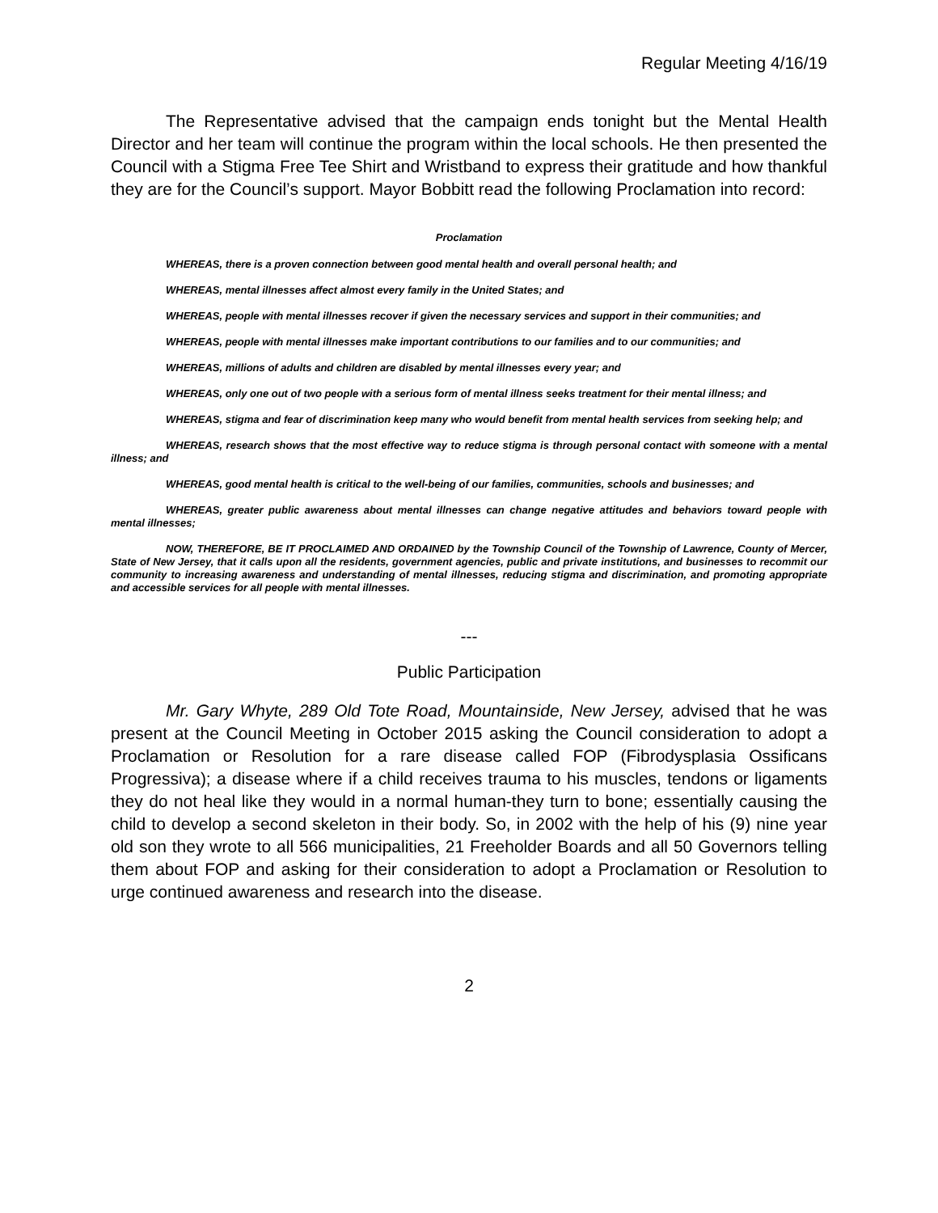Regular Meeting 4/16/19
The Representative advised that the campaign ends tonight but the Mental Health Director and her team will continue the program within the local schools. He then presented the Council with a Stigma Free Tee Shirt and Wristband to express their gratitude and how thankful they are for the Council’s support. Mayor Bobbitt read the following Proclamation into record:
Proclamation
WHEREAS, there is a proven connection between good mental health and overall personal health; and
WHEREAS, mental illnesses affect almost every family in the United States; and
WHEREAS, people with mental illnesses recover if given the necessary services and support in their communities; and
WHEREAS, people with mental illnesses make important contributions to our families and to our communities; and
WHEREAS, millions of adults and children are disabled by mental illnesses every year; and
WHEREAS, only one out of two people with a serious form of mental illness seeks treatment for their mental illness; and
WHEREAS, stigma and fear of discrimination keep many who would benefit from mental health services from seeking help; and
WHEREAS, research shows that the most effective way to reduce stigma is through personal contact with someone with a mental illness; and
WHEREAS, good mental health is critical to the well-being of our families, communities, schools and businesses; and
WHEREAS, greater public awareness about mental illnesses can change negative attitudes and behaviors toward people with mental illnesses;
NOW, THEREFORE, BE IT PROCLAIMED AND ORDAINED by the Township Council of the Township of Lawrence, County of Mercer, State of New Jersey, that it calls upon all the residents, government agencies, public and private institutions, and businesses to recommit our community to increasing awareness and understanding of mental illnesses, reducing stigma and discrimination, and promoting appropriate and accessible services for all people with mental illnesses.
---
Public Participation
Mr. Gary Whyte, 289 Old Tote Road, Mountainside, New Jersey, advised that he was present at the Council Meeting in October 2015 asking the Council consideration to adopt a Proclamation or Resolution for a rare disease called FOP (Fibrodysplasia Ossificans Progressiva); a disease where if a child receives trauma to his muscles, tendons or ligaments they do not heal like they would in a normal human-they turn to bone; essentially causing the child to develop a second skeleton in their body. So, in 2002 with the help of his (9) nine year old son they wrote to all 566 municipalities, 21 Freeholder Boards and all 50 Governors telling them about FOP and asking for their consideration to adopt a Proclamation or Resolution to urge continued awareness and research into the disease.
2